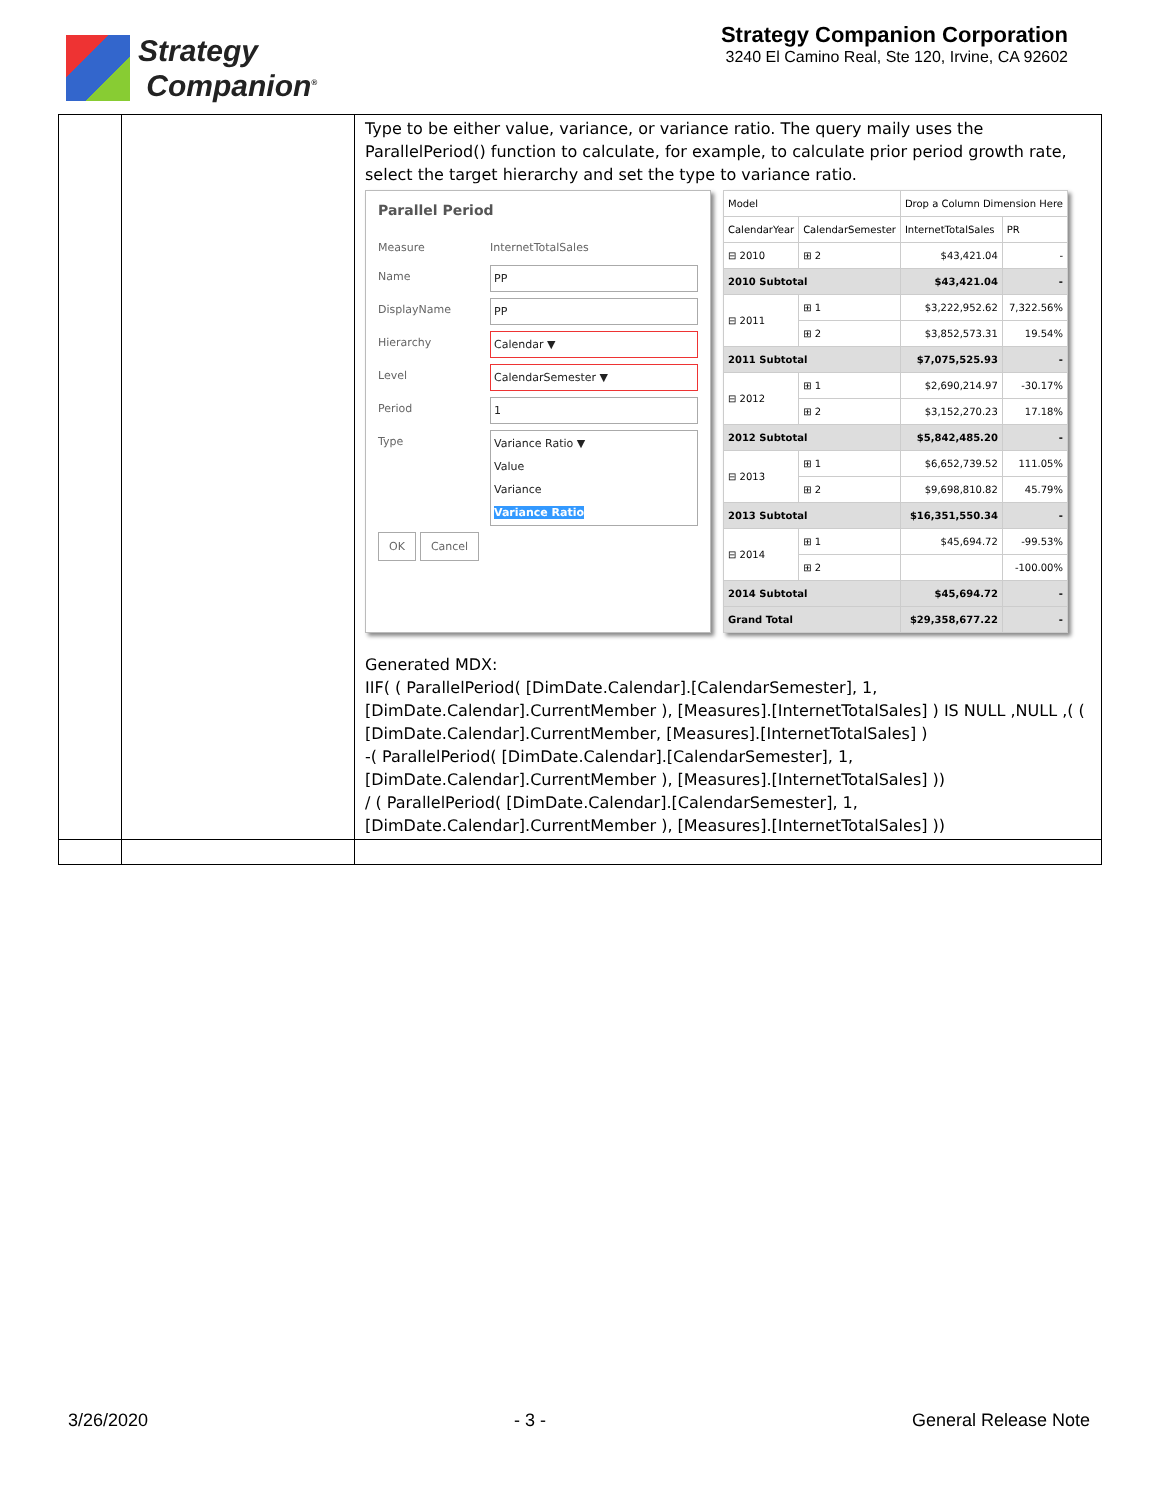Strategy
Companion<sup>®</sup>
Strategy Companion Corporation
3240 El Camino Real, Ste 120, Irvine, CA 92602
| | | Type to be either value, variance, or variance ratio. The query maily uses the ParallelPeriod() function to calculate, for example, to calculate prior period growth rate, select the target hierarchy and set the type to variance ratio. Parallel Period Measure InternetTotalSales Name PP DisplayName PP Hierarchy Calendar ▼ Level CalendarSemester ▼ Period 1 Type Variance Ratio ▼ Value Variance Variance Ratio OK Cancel / Model / / Drop a Column Dimension Here / / / CalendarYear / CalendarSemester / InternetTotalSales / PR / / ⊟ 2010 / ⊞ 2 / $43,421.04 / - / / 2010 Subtotal / / $43,421.04 / - / / ⊟ 2011 / ⊞ 1 / $3,222,952.62 / 7,322.56% / / / ⊞ 2 / $3,852,573.31 / 19.54% / / 2011 Subtotal / / $7,075,525.93 / - / / ⊟ 2012 / ⊞ 1 / $2,690,214.97 / -30.17% / / / ⊞ 2 / $3,152,270.23 / 17.18% / / 2012 Subtotal / / $5,842,485.20 / - / / ⊟ 2013 / ⊞ 1 / $6,652,739.52 / 111.05% / / / ⊞ 2 / $9,698,810.82 / 45.79% / / 2013 Subtotal / / $16,351,550.34 / - / / ⊟ 2014 / ⊞ 1 / $45,694.72 / -99.53% / / / ⊞ 2 / / -100.00% / / 2014 Subtotal / / $45,694.72 / - / / Grand Total / / $29,358,677.22 / - / Generated MDX: IIF( ( ParallelPeriod( [DimDate.Calendar].[CalendarSemester], 1, [DimDate.Calendar].CurrentMember ), [Measures].[InternetTotalSales] ) IS NULL ,NULL ,( ( [DimDate.Calendar].CurrentMember, [Measures].[InternetTotalSales] ) -( ParallelPeriod( [DimDate.Calendar].[CalendarSemester], 1, [DimDate.Calendar].CurrentMember ), [Measures].[InternetTotalSales] )) / ( ParallelPeriod( [DimDate.Calendar].[CalendarSemester], 1, [DimDate.Calendar].CurrentMember ), [Measures].[InternetTotalSales] )) |
3/26/2020 - 3 - General Release Note